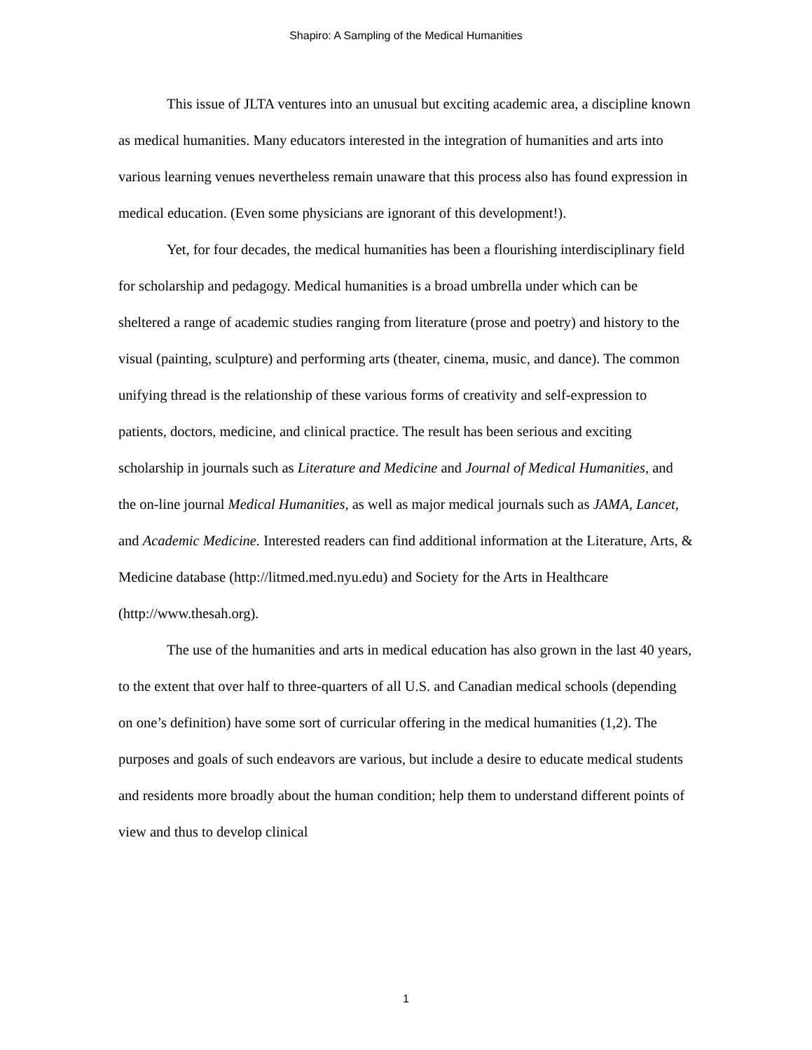Shapiro: A Sampling of the Medical Humanities
This issue of JLTA ventures into an unusual but exciting academic area, a discipline known as medical humanities. Many educators interested in the integration of humanities and arts into various learning venues nevertheless remain unaware that this process also has found expression in medical education. (Even some physicians are ignorant of this development!).
Yet, for four decades, the medical humanities has been a flourishing interdisciplinary field for scholarship and pedagogy. Medical humanities is a broad umbrella under which can be sheltered a range of academic studies ranging from literature (prose and poetry) and history to the visual (painting, sculpture) and performing arts (theater, cinema, music, and dance). The common unifying thread is the relationship of these various forms of creativity and self-expression to patients, doctors, medicine, and clinical practice. The result has been serious and exciting scholarship in journals such as Literature and Medicine and Journal of Medical Humanities, and the on-line journal Medical Humanities, as well as major medical journals such as JAMA, Lancet, and Academic Medicine. Interested readers can find additional information at the Literature, Arts, & Medicine database (http://litmed.med.nyu.edu) and Society for the Arts in Healthcare (http://www.thesah.org).
The use of the humanities and arts in medical education has also grown in the last 40 years, to the extent that over half to three-quarters of all U.S. and Canadian medical schools (depending on one’s definition) have some sort of curricular offering in the medical humanities (1,2). The purposes and goals of such endeavors are various, but include a desire to educate medical students and residents more broadly about the human condition; help them to understand different points of view and thus to develop clinical
1